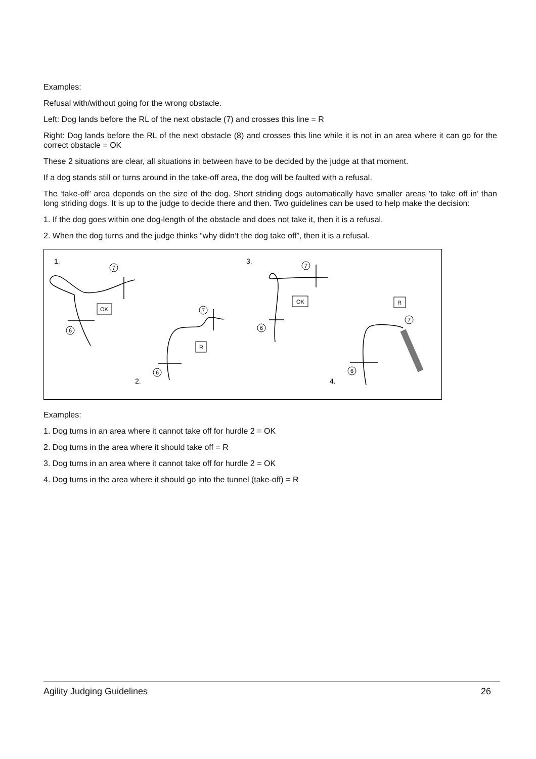Examples:
Refusal with/without going for the wrong obstacle.
Left: Dog lands before the RL of the next obstacle (7) and crosses this line = R
Right: Dog lands before the RL of the next obstacle (8) and crosses this line while it is not in an area where it can go for the correct obstacle = OK
These 2 situations are clear, all situations in between have to be decided by the judge at that moment.
If a dog stands still or turns around in the take-off area, the dog will be faulted with a refusal.
The ‘take-off’ area depends on the size of the dog. Short striding dogs automatically have smaller areas ‘to take off in’ than long striding dogs. It is up to the judge to decide there and then. Two guidelines can be used to help make the decision:
1. If the dog goes within one dog-length of the obstacle and does not take it, then it is a refusal.
2. When the dog turns and the judge thinks “why didn’t the dog take off”, then it is a refusal.
7
6
7
6
7
6
7
6
OK
R
OK
R
1.
2.
3.
4.
Examples:
1. Dog turns in an area where it cannot take off for hurdle 2 = OK
2. Dog turns in the area where it should take off = R
3. Dog turns in an area where it cannot take off for hurdle 2 = OK
4. Dog turns in the area where it should go into the tunnel (take-off) = R
Agility Judging Guidelines 26